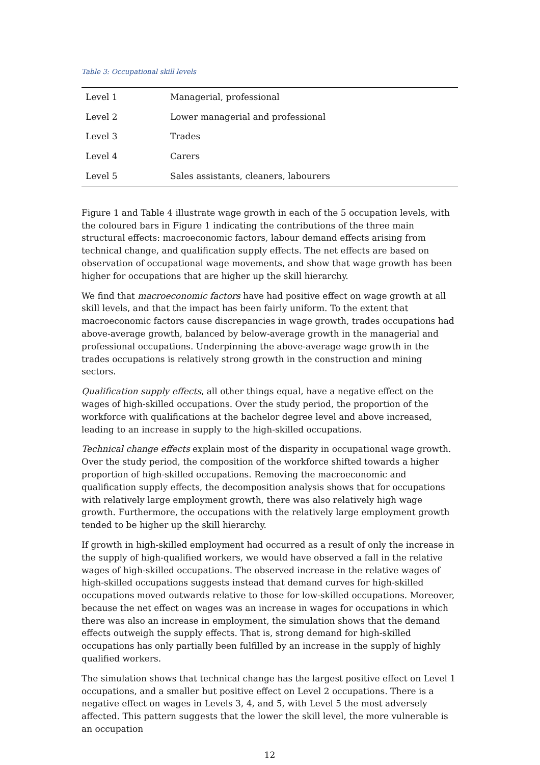Table 3: Occupational skill levels
| Level 1 | Managerial, professional |
| Level 2 | Lower managerial and professional |
| Level 3 | Trades |
| Level 4 | Carers |
| Level 5 | Sales assistants, cleaners, labourers |
Figure 1 and Table 4 illustrate wage growth in each of the 5 occupation levels, with the coloured bars in Figure 1 indicating the contributions of the three main structural effects: macroeconomic factors, labour demand effects arising from technical change, and qualification supply effects. The net effects are based on observation of occupational wage movements, and show that wage growth has been higher for occupations that are higher up the skill hierarchy.
We find that macroeconomic factors have had positive effect on wage growth at all skill levels, and that the impact has been fairly uniform. To the extent that macroeconomic factors cause discrepancies in wage growth, trades occupations had above-average growth, balanced by below-average growth in the managerial and professional occupations. Underpinning the above-average wage growth in the trades occupations is relatively strong growth in the construction and mining sectors.
Qualification supply effects, all other things equal, have a negative effect on the wages of high-skilled occupations. Over the study period, the proportion of the workforce with qualifications at the bachelor degree level and above increased, leading to an increase in supply to the high-skilled occupations.
Technical change effects explain most of the disparity in occupational wage growth. Over the study period, the composition of the workforce shifted towards a higher proportion of high-skilled occupations. Removing the macroeconomic and qualification supply effects, the decomposition analysis shows that for occupations with relatively large employment growth, there was also relatively high wage growth. Furthermore, the occupations with the relatively large employment growth tended to be higher up the skill hierarchy.
If growth in high-skilled employment had occurred as a result of only the increase in the supply of high-qualified workers, we would have observed a fall in the relative wages of high-skilled occupations. The observed increase in the relative wages of high-skilled occupations suggests instead that demand curves for high-skilled occupations moved outwards relative to those for low-skilled occupations. Moreover, because the net effect on wages was an increase in wages for occupations in which there was also an increase in employment, the simulation shows that the demand effects outweigh the supply effects. That is, strong demand for high-skilled occupations has only partially been fulfilled by an increase in the supply of highly qualified workers.
The simulation shows that technical change has the largest positive effect on Level 1 occupations, and a smaller but positive effect on Level 2 occupations. There is a negative effect on wages in Levels 3, 4, and 5, with Level 5 the most adversely affected. This pattern suggests that the lower the skill level, the more vulnerable is an occupation
12